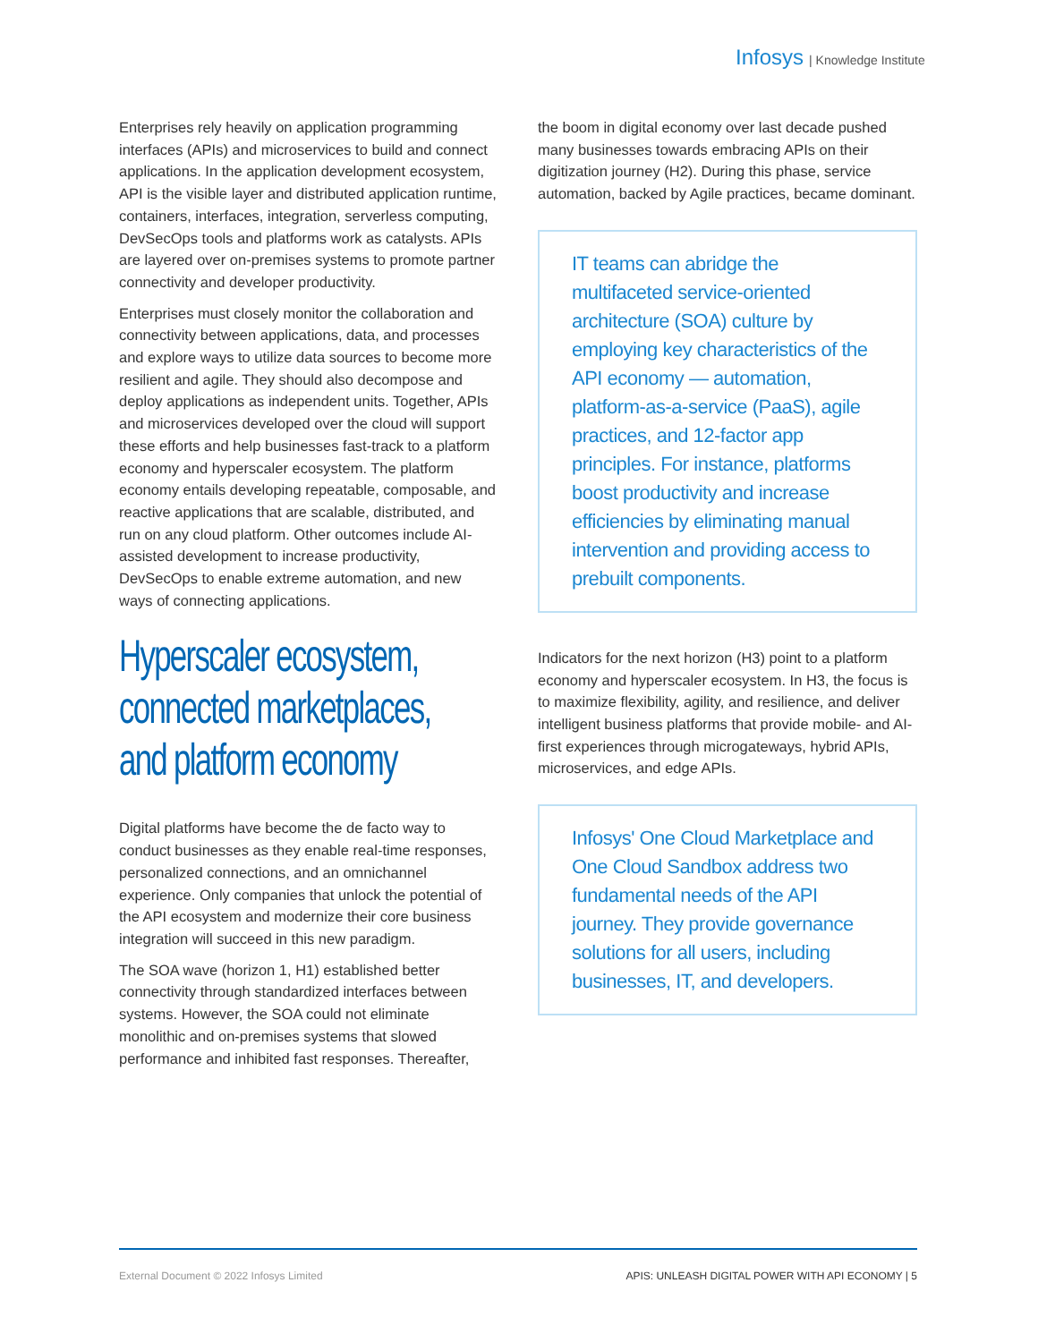Infosys | Knowledge Institute
Enterprises rely heavily on application programming interfaces (APIs) and microservices to build and connect applications. In the application development ecosystem, API is the visible layer and distributed application runtime, containers, interfaces, integration, serverless computing, DevSecOps tools and platforms work as catalysts. APIs are layered over on-premises systems to promote partner connectivity and developer productivity.
Enterprises must closely monitor the collaboration and connectivity between applications, data, and processes and explore ways to utilize data sources to become more resilient and agile. They should also decompose and deploy applications as independent units. Together, APIs and microservices developed over the cloud will support these efforts and help businesses fast-track to a platform economy and hyperscaler ecosystem. The platform economy entails developing repeatable, composable, and reactive applications that are scalable, distributed, and run on any cloud platform. Other outcomes include AI-assisted development to increase productivity, DevSecOps to enable extreme automation, and new ways of connecting applications.
Hyperscaler ecosystem,
connected marketplaces,
and platform economy
Digital platforms have become the de facto way to conduct businesses as they enable real-time responses, personalized connections, and an omnichannel experience. Only companies that unlock the potential of the API ecosystem and modernize their core business integration will succeed in this new paradigm.
The SOA wave (horizon 1, H1) established better connectivity through standardized interfaces between systems. However, the SOA could not eliminate monolithic and on-premises systems that slowed performance and inhibited fast responses. Thereafter,
the boom in digital economy over last decade pushed many businesses towards embracing APIs on their digitization journey (H2). During this phase, service automation, backed by Agile practices, became dominant.
IT teams can abridge the multifaceted service-oriented architecture (SOA) culture by employing key characteristics of the API economy — automation, platform-as-a-service (PaaS), agile practices, and 12-factor app principles. For instance, platforms boost productivity and increase efficiencies by eliminating manual intervention and providing access to prebuilt components.
Indicators for the next horizon (H3) point to a platform economy and hyperscaler ecosystem. In H3, the focus is to maximize flexibility, agility, and resilience, and deliver intelligent business platforms that provide mobile- and AI-first experiences through microgateways, hybrid APIs, microservices, and edge APIs.
Infosys' One Cloud Marketplace and One Cloud Sandbox address two fundamental needs of the API journey. They provide governance solutions for all users, including businesses, IT, and developers.
External Document © 2022 Infosys Limited APIS: UNLEASH DIGITAL POWER WITH API ECONOMY | 5